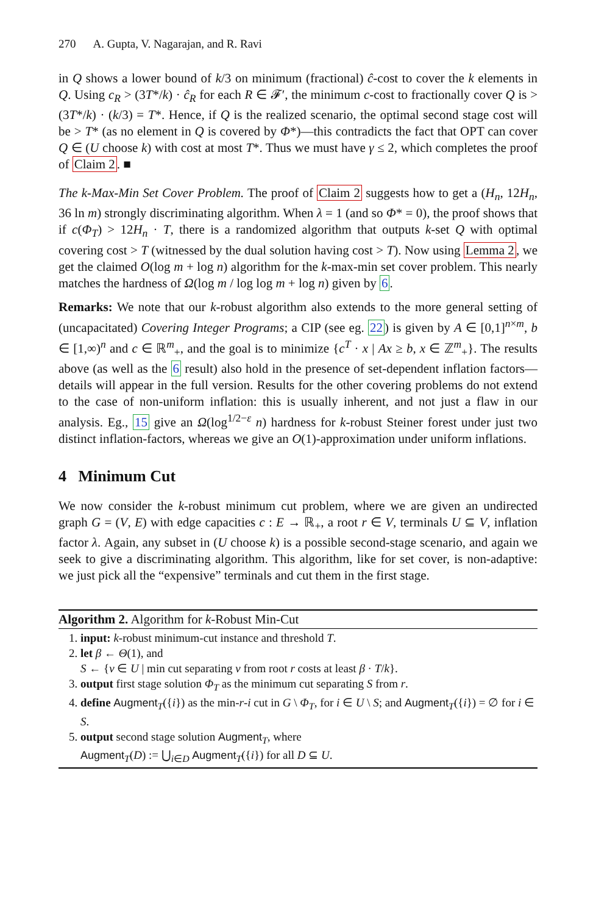270 A. Gupta, V. Nagarajan, and R. Ravi
in Q shows a lower bound of k/3 on minimum (fractional) ĉ-cost to cover the k elements in Q. Using c<sub>R</sub> > (3T*/k) · ĉ<sub>R</sub> for each R ∈ 𝓕′, the minimum c-cost to fractionally cover Q is > (3T*/k) · (k/3) = T*. Hence, if Q is the realized scenario, the optimal second stage cost will be > T* (as no element in Q is covered by Φ*)—this contradicts the fact that OPT can cover Q ∈ (U choose k) with cost at most T*. Thus we must have γ ≤ 2, which completes the proof of Claim 2. ■
The k-Max-Min Set Cover Problem. The proof of Claim 2 suggests how to get a (H<sub>n</sub>, 12H<sub>n</sub>, 36 ln m) strongly discriminating algorithm. When λ = 1 (and so Φ* = 0), the proof shows that if c(Φ<sub>T</sub>) > 12H<sub>n</sub> · T, there is a randomized algorithm that outputs k-set Q with optimal covering cost > T (witnessed by the dual solution having cost > T). Now using Lemma 2, we get the claimed O(log m + log n) algorithm for the k-max-min set cover problem. This nearly matches the hardness of Ω(log m / log log m + log n) given by 6.
Remarks: We note that our k-robust algorithm also extends to the more general setting of (uncapacitated) Covering Integer Programs; a CIP (see eg. 22) is given by A ∈ [0,1]<sup>n×m</sup>, b ∈ [1,∞)<sup>n</sup> and c ∈ ℝ<sup>m</sup><sub>+</sub>, and the goal is to minimize {c<sup>T</sup> · x | Ax ≥ b, x ∈ ℤ<sup>m</sup><sub>+</sub>}. The results above (as well as the 6 result) also hold in the presence of set-dependent inflation factors—details will appear in the full version. Results for the other covering problems do not extend to the case of non-uniform inflation: this is usually inherent, and not just a flaw in our analysis. Eg., 15 give an Ω(log<sup>1/2−ε</sup> n) hardness for k-robust Steiner forest under just two distinct inflation-factors, whereas we give an O(1)-approximation under uniform inflations.
4 Minimum Cut
We now consider the k-robust minimum cut problem, where we are given an undirected graph G = (V, E) with edge capacities c : E → ℝ<sub>+</sub>, a root r ∈ V, terminals U ⊆ V, inflation factor λ. Again, any subset in (U choose k) is a possible second-stage scenario, and again we seek to give a discriminating algorithm. This algorithm, like for set cover, is non-adaptive: we just pick all the “expensive” terminals and cut them in the first stage.
Algorithm 2. Algorithm for k-Robust Min-Cut
1. input: k-robust minimum-cut instance and threshold T.
2. let β ← Θ(1), and
S ← {v ∈ U | min cut separating v from root r costs at least β · T/k}.
3. output first stage solution Φ<sub>T</sub> as the minimum cut separating S from r.
4. define Augment<sub>T</sub>({i}) as the min-r-i cut in G \ Φ<sub>T</sub>, for i ∈ U \ S; and Augment<sub>T</sub>({i}) = ∅ for i ∈ S.
5. output second stage solution Augment<sub>T</sub>, where
Augment<sub>T</sub>(D) := ⋃<sub>i∈D</sub> Augment<sub>T</sub>({i}) for all D ⊆ U.